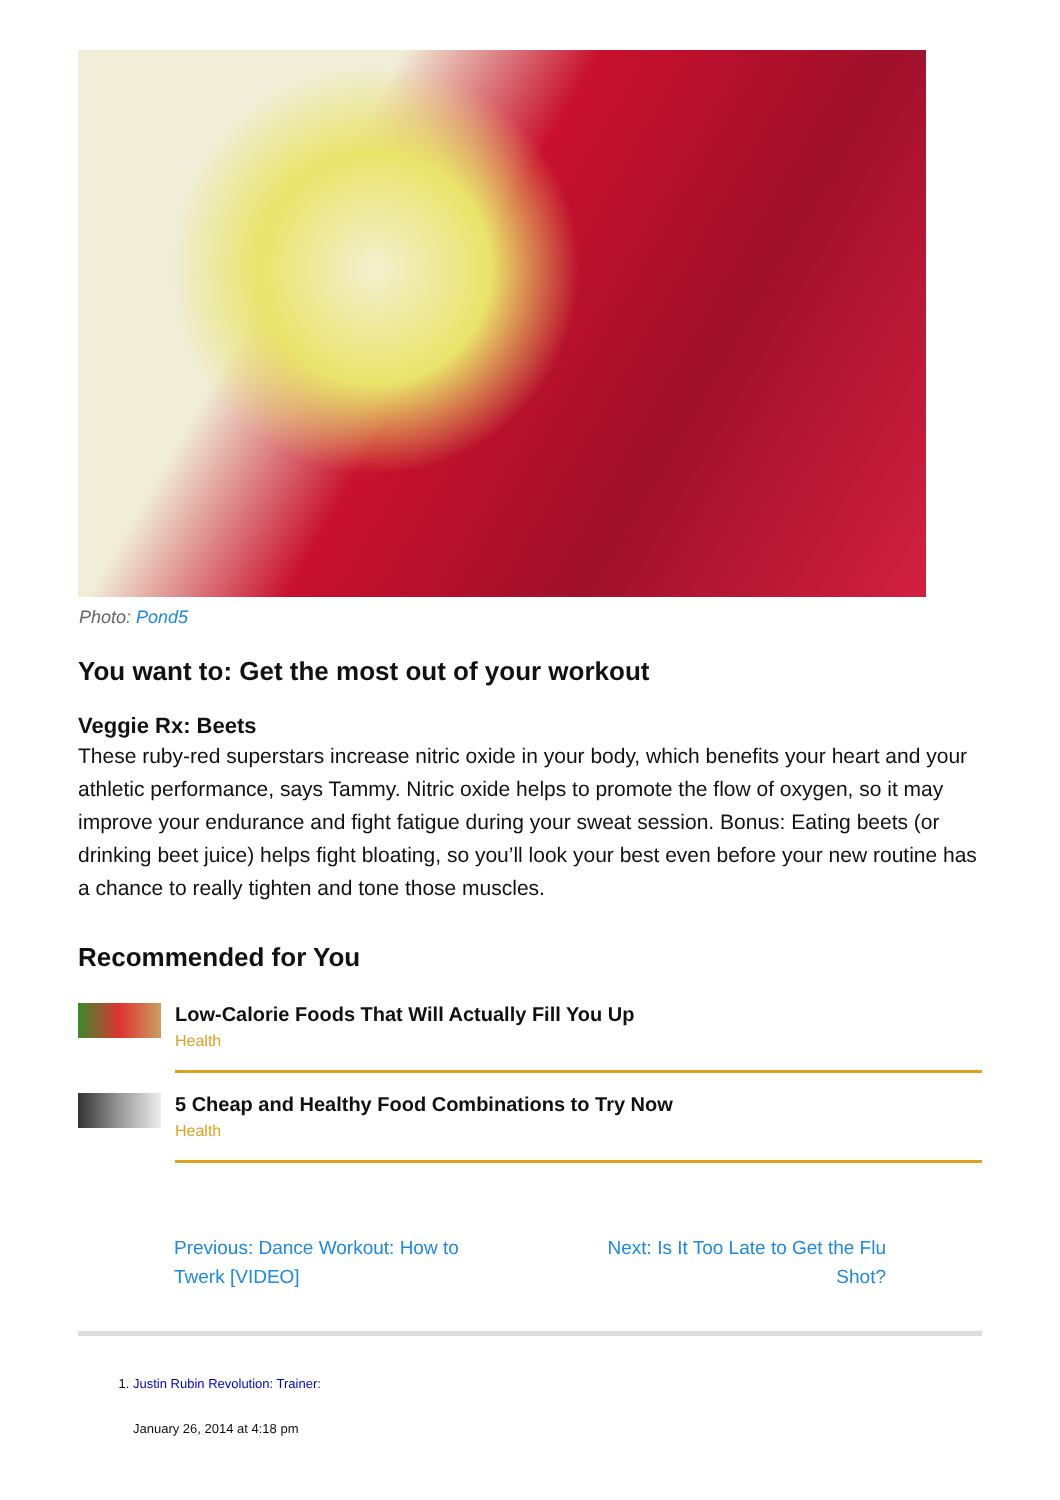Photo: Pond5
You want to: Get the most out of your workout
Veggie Rx: Beets
These ruby-red superstars increase nitric oxide in your body, which benefits your heart and your athletic performance, says Tammy. Nitric oxide helps to promote the flow of oxygen, so it may improve your endurance and fight fatigue during your sweat session. Bonus: Eating beets (or drinking beet juice) helps fight bloating, so you’ll look your best even before your new routine has a chance to really tighten and tone those muscles.
Recommended for You
Low-Calorie Foods That Will Actually Fill You Up
Health
5 Cheap and Healthy Food Combinations to Try Now
Health
Previous: Dance Workout: How to Twerk [VIDEO]
Next: Is It Too Late to Get the Flu Shot?
1. Justin Rubin Revolution: Trainer:
January 26, 2014 at 4:18 pm